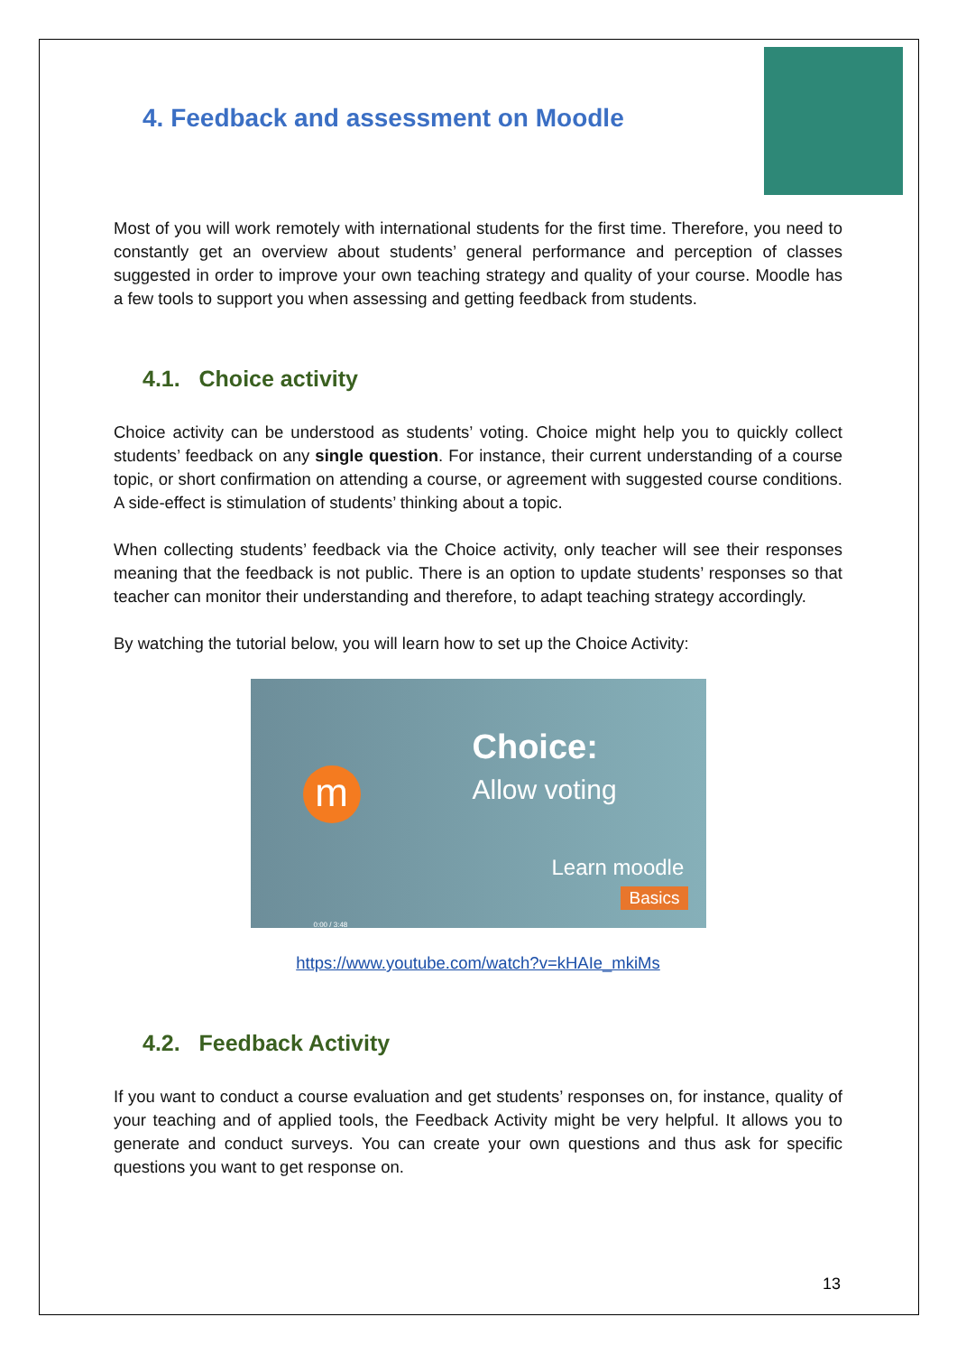4. Feedback and assessment on Moodle
Most of you will work remotely with international students for the first time. Therefore, you need to constantly get an overview about students’ general performance and perception of classes suggested in order to improve your own teaching strategy and quality of your course. Moodle has a few tools to support you when assessing and getting feedback from students.
4.1. Choice activity
Choice activity can be understood as students’ voting. Choice might help you to quickly collect students’ feedback on any single question. For instance, their current understanding of a course topic, or short confirmation on attending a course, or agreement with suggested course conditions. A side-effect is stimulation of students’ thinking about a topic.
When collecting students’ feedback via the Choice activity, only teacher will see their responses meaning that the feedback is not public. There is an option to update students’ responses so that teacher can monitor their understanding and therefore, to adapt teaching strategy accordingly.
By watching the tutorial below, you will learn how to set up the Choice Activity:
m
Choice:
Allow voting
Learn moodle
Basics
0:00 / 3:48
https://www.youtube.com/watch?v=kHAIe_mkiMs
4.2. Feedback Activity
If you want to conduct a course evaluation and get students’ responses on, for instance, quality of your teaching and of applied tools, the Feedback Activity might be very helpful. It allows you to generate and conduct surveys. You can create your own questions and thus ask for specific questions you want to get response on.
13